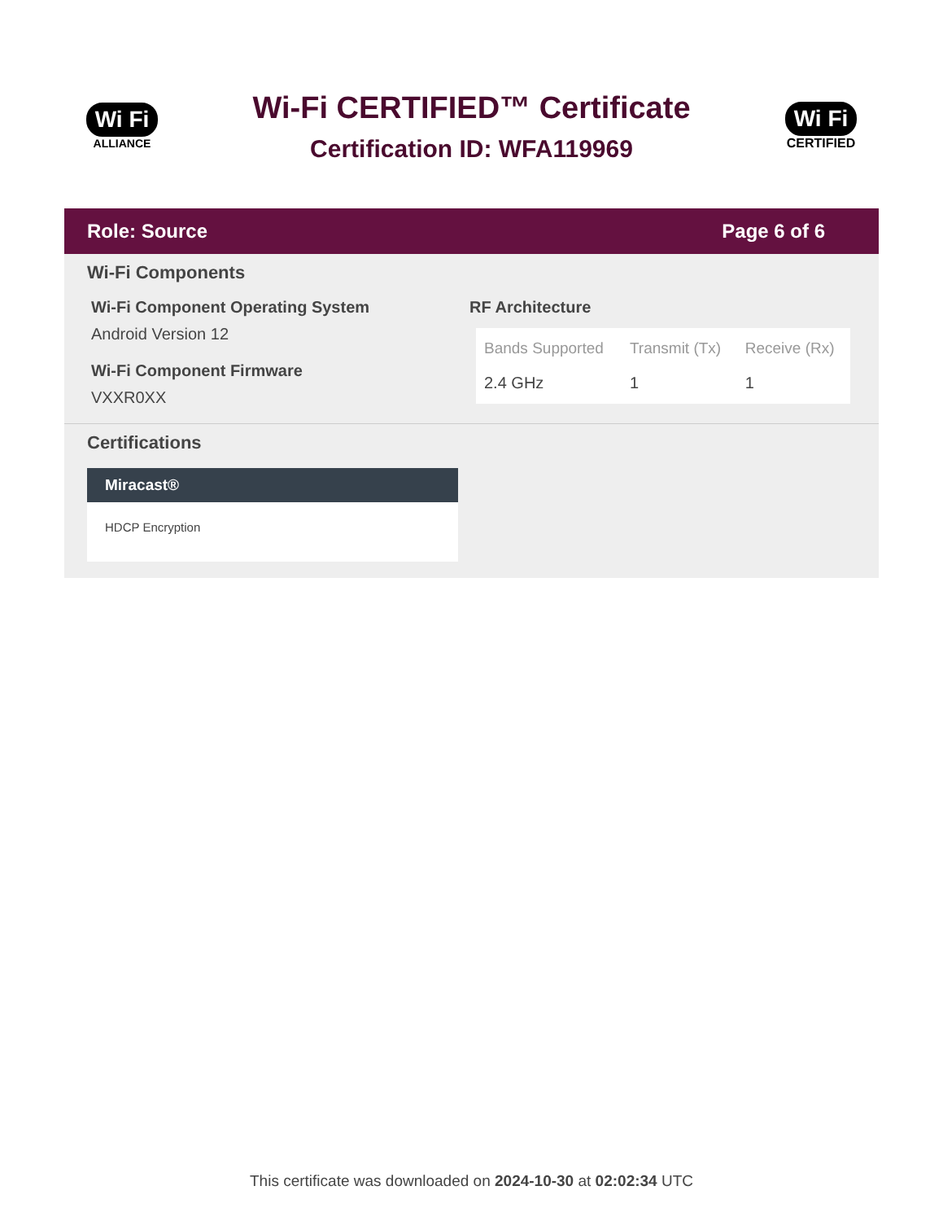Wi Fi
ALLIANCE
Wi-Fi CERTIFIED™ Certificate
Certification ID: WFA119969
Wi Fi
CERTIFIED
Role: Source Page 6 of 6
Wi-Fi Components
Wi-Fi Component Operating System
Android Version 12
Wi-Fi Component Firmware
VXXR0XX
RF Architecture
| Bands Supported | Transmit (Tx) | Receive (Rx) |
| --- | --- | --- |
| 2.4 GHz | 1 | 1 |
Certifications
Miracast®
HDCP Encryption
This certificate was downloaded on 2024-10-30 at 02:02:34 UTC